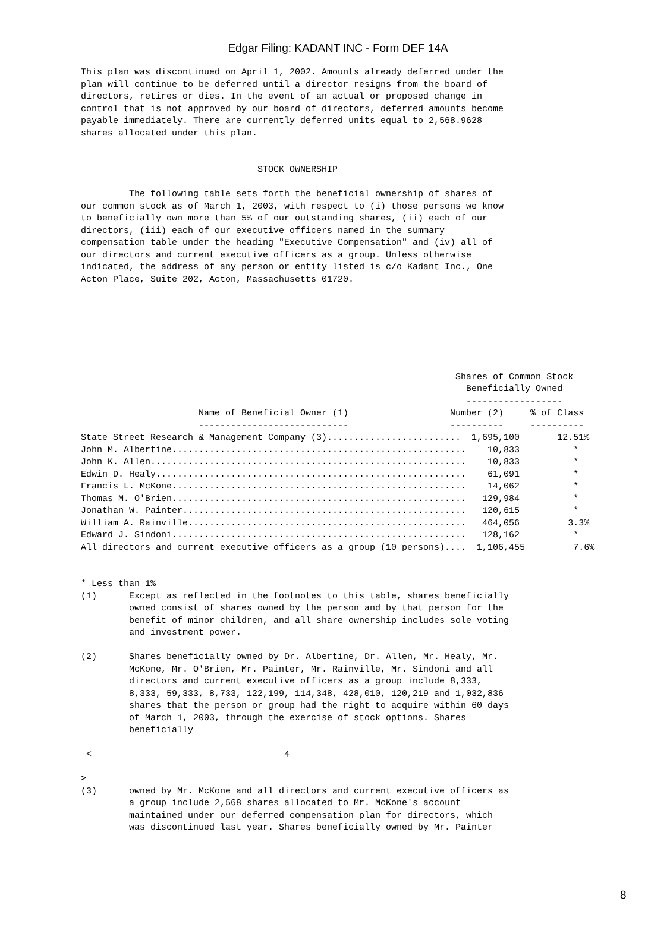Edgar Filing: KADANT INC - Form DEF 14A
This plan was discontinued on April 1, 2002. Amounts already deferred under the
plan will continue to be deferred until a director resigns from the board of
directors, retires or dies. In the event of an actual or proposed change in
control that is not approved by our board of directors, deferred amounts become
payable immediately. There are currently deferred units equal to 2,568.9628
shares allocated under this plan.


                                 STOCK OWNERSHIP

         The following table sets forth the beneficial ownership of shares of
our common stock as of March 1, 2003, with respect to (i) those persons we know
to beneficially own more than 5% of our outstanding shares, (ii) each of our
directors, (iii) each of our executive officers named in the summary
compensation table under the heading "Executive Compensation" and (iv) all of
our directors and current executive officers as a group. Unless otherwise
indicated, the address of any person or entity listed is c/o Kadant Inc., One
Acton Place, Suite 202, Acton, Massachusetts 01720.







                                                                      Shares of Common Stock
                                                                        Beneficially Owned
                                                                        ------------------
                      Name of Beneficial Owner (1)                   Number (2)     % of Class
                      ----------------------------                   ----------     ----------
State Street Research & Management Company (3).........................  1,695,100       12.51%
John M. Albertine.......................................................    10,833          *
John K. Allen...........................................................    10,833          *
Edwin D. Healy..........................................................    61,091          *
Francis L. McKone.......................................................    14,062          *
Thomas M. O'Brien.......................................................   129,984          *
Jonathan W. Painter.....................................................   120,615          *
William A. Rainville....................................................   464,056         3.3%
Edward J. Sindoni.......................................................   128,162          *
All directors and current executive officers as a group (10 persons)....  1,106,455         7.6%


* Less than 1%
(1)      Except as reflected in the footnotes to this table, shares beneficially
         owned consist of shares owned by the person and by that person for the
         benefit of minor children, and all share ownership includes sole voting
         and investment power.

(2)      Shares beneficially owned by Dr. Albertine, Dr. Allen, Mr. Healy, Mr.
         McKone, Mr. O'Brien, Mr. Painter, Mr. Rainville, Mr. Sindoni and all
         directors and current executive officers as a group include 8,333,
         8,333, 59,333, 8,733, 122,199, 114,348, 428,010, 120,219 and 1,032,836
         shares that the person or group had the right to acquire within 60 days
         of March 1, 2003, through the exercise of stock options. Shares
         beneficially

 <                                    4

>
(3)      owned by Mr. McKone and all directors and current executive officers as
         a group include 2,568 shares allocated to Mr. McKone's account
         maintained under our deferred compensation plan for directors, which
         was discontinued last year. Shares beneficially owned by Mr. Painter
8